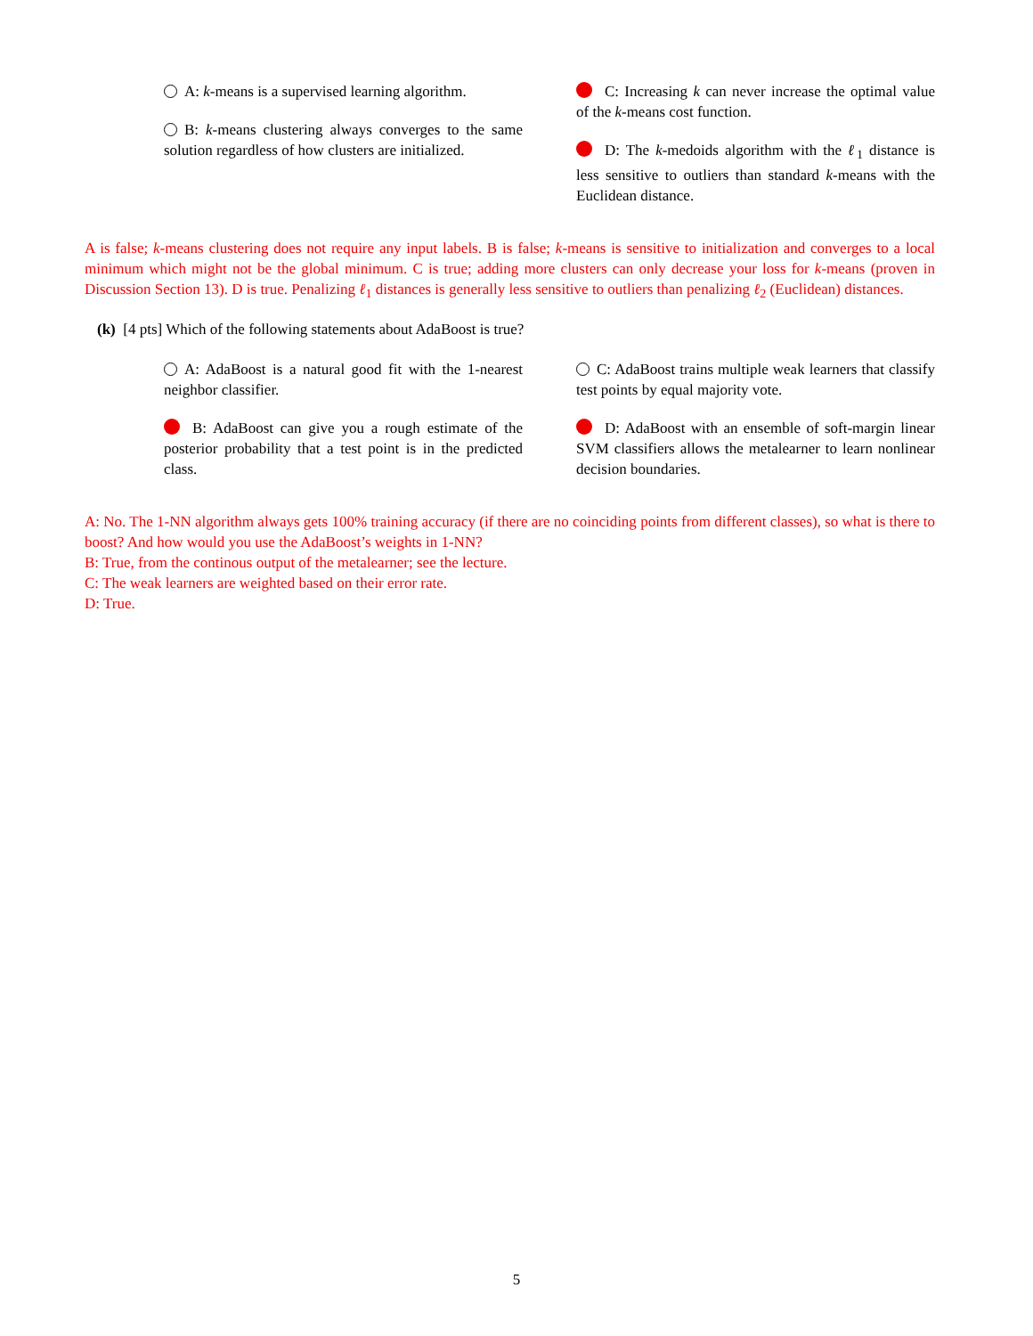A: k-means is a supervised learning algorithm.
B: k-means clustering always converges to the same solution regardless of how clusters are initialized.
C: Increasing k can never increase the optimal value of the k-means cost function.
D: The k-medoids algorithm with the ℓ<sub>1</sub> distance is less sensitive to outliers than standard k-means with the Euclidean distance.
A is false; k-means clustering does not require any input labels. B is false; k-means is sensitive to initialization and converges to a local minimum which might not be the global minimum. C is true; adding more clusters can only decrease your loss for k-means (proven in Discussion Section 13). D is true. Penalizing ℓ<sub>1</sub> distances is generally less sensitive to outliers than penalizing ℓ<sub>2</sub> (Euclidean) distances.
(k) [4 pts] Which of the following statements about AdaBoost is true?
A: AdaBoost is a natural good fit with the 1-nearest neighbor classifier.
B: AdaBoost can give you a rough estimate of the posterior probability that a test point is in the predicted class.
C: AdaBoost trains multiple weak learners that classify test points by equal majority vote.
D: AdaBoost with an ensemble of soft-margin linear SVM classifiers allows the metalearner to learn nonlinear decision boundaries.
A: No. The 1-NN algorithm always gets 100% training accuracy (if there are no coinciding points from different classes), so what is there to boost? And how would you use the AdaBoost’s weights in 1-NN?
B: True, from the continous output of the metalearner; see the lecture.
C: The weak learners are weighted based on their error rate.
D: True.
5